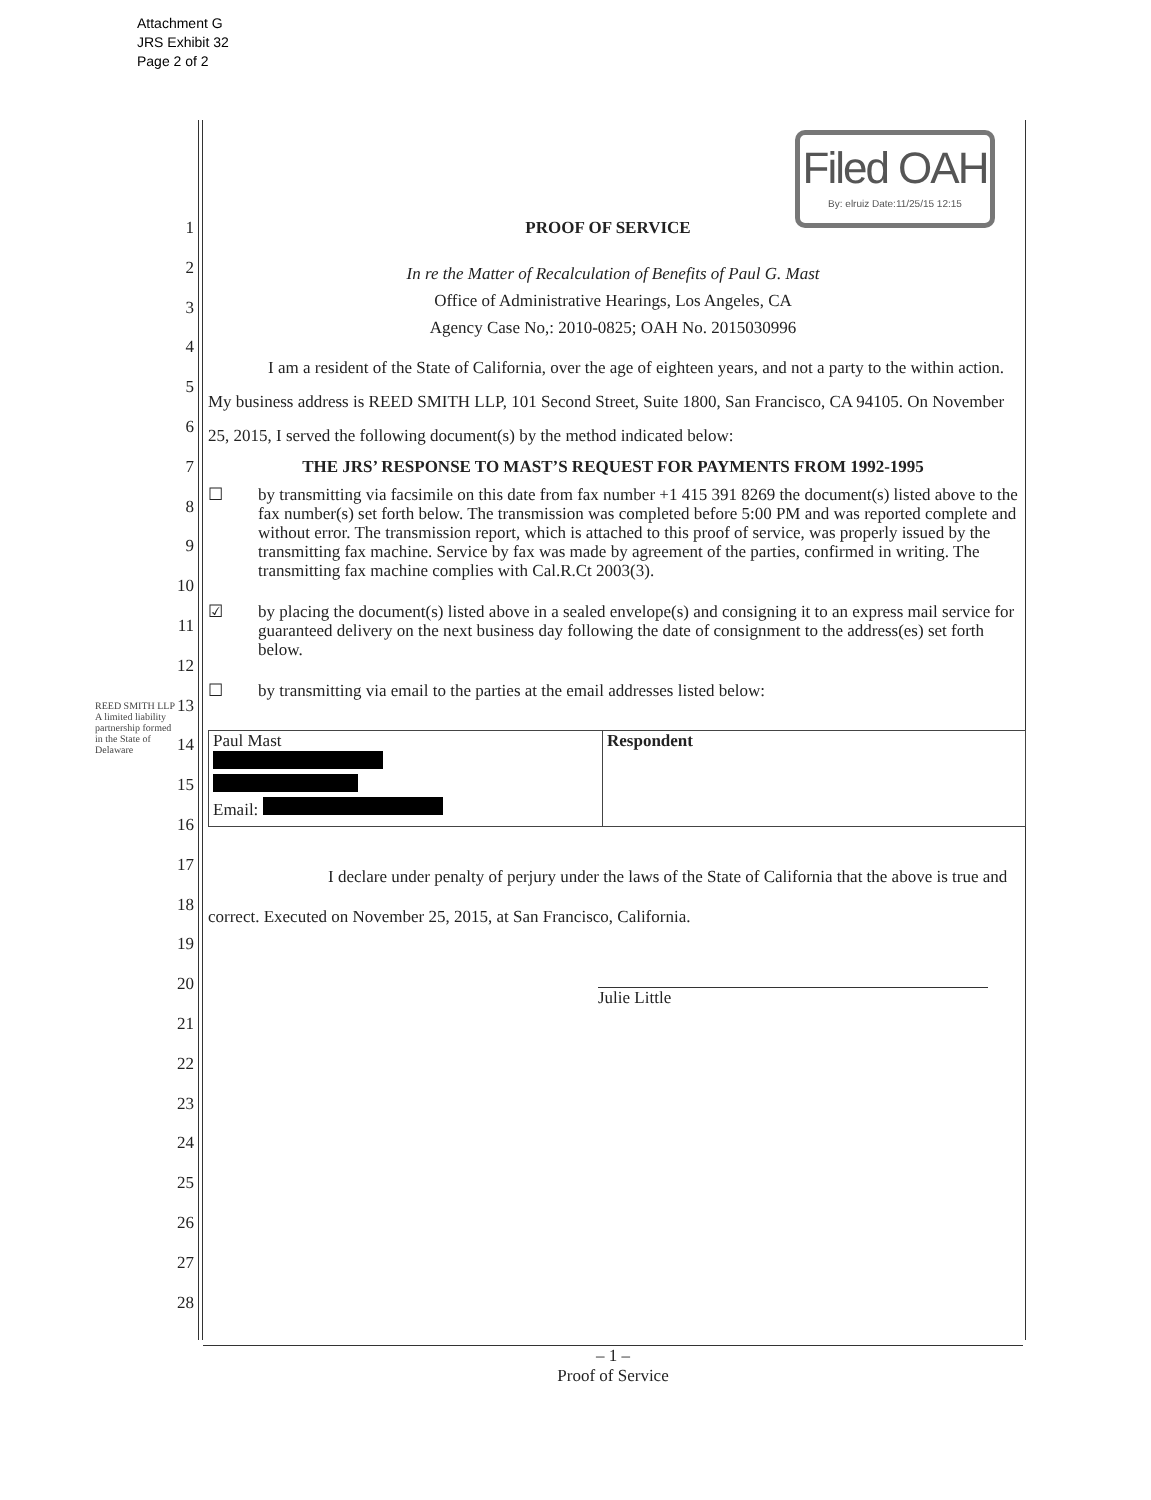Attachment G
JRS Exhibit 32
Page 2 of 2
Filed OAH
By: elruiz Date:11/25/15 12:15
1
2
3
4
5
6
7
8
9
10
11
12
13
14
15
16
17
18
19
20
21
22
23
24
25
26
27
28
REED SMITH LLP
A limited liability partnership formed in the State of Delaware
PROOF OF SERVICE
In re the Matter of Recalculation of Benefits of Paul G. Mast
Office of Administrative Hearings, Los Angeles, CA
Agency Case No,: 2010-0825; OAH No. 2015030996
I am a resident of the State of California, over the age of eighteen years, and not a party to the within action. My business address is REED SMITH LLP, 101 Second Street, Suite 1800, San Francisco, CA 94105. On November 25, 2015, I served the following document(s) by the method indicated below:
THE JRS’ RESPONSE TO MAST’S REQUEST FOR PAYMENTS FROM 1992-1995
☐ by transmitting via facsimile on this date from fax number +1 415 391 8269 the document(s) listed above to the fax number(s) set forth below. The transmission was completed before 5:00 PM and was reported complete and without error. The transmission report, which is attached to this proof of service, was properly issued by the transmitting fax machine. Service by fax was made by agreement of the parties, confirmed in writing. The transmitting fax machine complies with Cal.R.Ct 2003(3).
☑ by placing the document(s) listed above in a sealed envelope(s) and consigning it to an express mail service for guaranteed delivery on the next business day following the date of consignment to the address(es) set forth below.
☐ by transmitting via email to the parties at the email addresses listed below:
| Paul Mast Email: | Respondent |
I declare under penalty of perjury under the laws of the State of California that the above is true and correct. Executed on November 25, 2015, at San Francisco, California.
Julie Little
– 1 –
Proof of Service